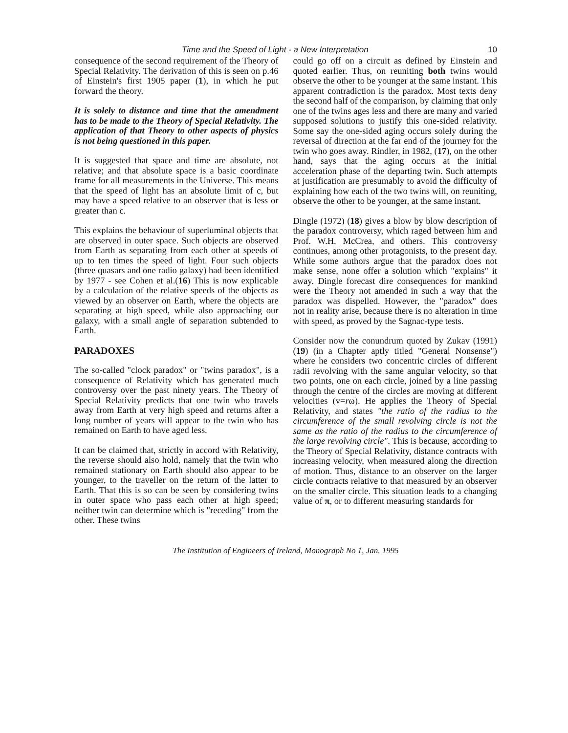Time and the Speed of Light - a New Interpretation 10
consequence of the second requirement of the Theory of Special Relativity. The derivation of this is seen on p.46 of Einstein's first 1905 paper (1), in which he put forward the theory.
It is solely to distance and time that the amendment has to be made to the Theory of Special Relativity. The application of that Theory to other aspects of physics is not being questioned in this paper.
It is suggested that space and time are absolute, not relative; and that absolute space is a basic coordinate frame for all measurements in the Universe. This means that the speed of light has an absolute limit of c, but may have a speed relative to an observer that is less or greater than c.
This explains the behaviour of superluminal objects that are observed in outer space. Such objects are observed from Earth as separating from each other at speeds of up to ten times the speed of light. Four such objects (three quasars and one radio galaxy) had been identified by 1977 - see Cohen et al.(16) This is now explicable by a calculation of the relative speeds of the objects as viewed by an observer on Earth, where the objects are separating at high speed, while also approaching our galaxy, with a small angle of separation subtended to Earth.
PARADOXES
The so-called "clock paradox" or "twins paradox", is a consequence of Relativity which has generated much controversy over the past ninety years. The Theory of Special Relativity predicts that one twin who travels away from Earth at very high speed and returns after a long number of years will appear to the twin who has remained on Earth to have aged less.
It can be claimed that, strictly in accord with Relativity, the reverse should also hold, namely that the twin who remained stationary on Earth should also appear to be younger, to the traveller on the return of the latter to Earth. That this is so can be seen by considering twins in outer space who pass each other at high speed; neither twin can determine which is "receding" from the other. These twins
could go off on a circuit as defined by Einstein and quoted earlier. Thus, on reuniting both twins would observe the other to be younger at the same instant. This apparent contradiction is the paradox. Most texts deny the second half of the comparison, by claiming that only one of the twins ages less and there are many and varied supposed solutions to justify this one-sided relativity. Some say the one-sided aging occurs solely during the reversal of direction at the far end of the journey for the twin who goes away. Rindler, in 1982, (17), on the other hand, says that the aging occurs at the initial acceleration phase of the departing twin. Such attempts at justification are presumably to avoid the difficulty of explaining how each of the two twins will, on reuniting, observe the other to be younger, at the same instant.
Dingle (1972) (18) gives a blow by blow description of the paradox controversy, which raged between him and Prof. W.H. McCrea, and others. This controversy continues, among other protagonists, to the present day. While some authors argue that the paradox does not make sense, none offer a solution which "explains" it away. Dingle forecast dire consequences for mankind were the Theory not amended in such a way that the paradox was dispelled. However, the "paradox" does not in reality arise, because there is no alteration in time with speed, as proved by the Sagnac-type tests.
Consider now the conundrum quoted by Zukav (1991) (19) (in a Chapter aptly titled "General Nonsense") where he considers two concentric circles of different radii revolving with the same angular velocity, so that two points, one on each circle, joined by a line passing through the centre of the circles are moving at different velocities (v=rω). He applies the Theory of Special Relativity, and states "the ratio of the radius to the circumference of the small revolving circle is not the same as the ratio of the radius to the circumference of the large revolving circle". This is because, according to the Theory of Special Relativity, distance contracts with increasing velocity, when measured along the direction of motion. Thus, distance to an observer on the larger circle contracts relative to that measured by an observer on the smaller circle. This situation leads to a changing value of π, or to different measuring standards for
The Institution of Engineers of Ireland, Monograph No 1, Jan. 1995